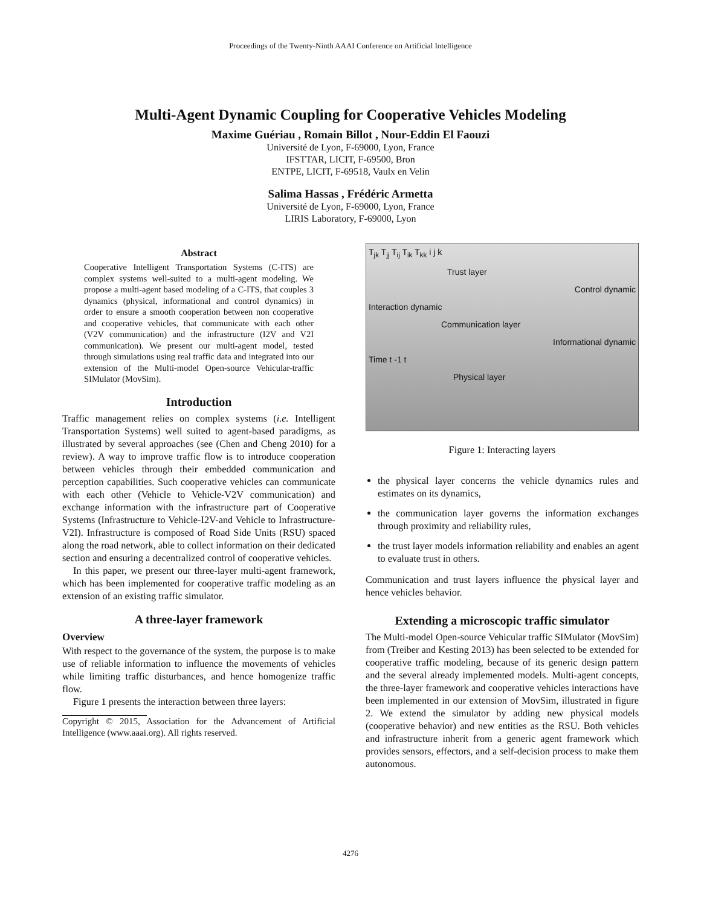Proceedings of the Twenty-Ninth AAAI Conference on Artificial Intelligence
Multi-Agent Dynamic Coupling for Cooperative Vehicles Modeling
Maxime Guériau , Romain Billot , Nour-Eddin El Faouzi
Université de Lyon, F-69000, Lyon, France
IFSTTAR, LICIT, F-69500, Bron
ENTPE, LICIT, F-69518, Vaulx en Velin
Salima Hassas , Frédéric Armetta
Université de Lyon, F-69000, Lyon, France
LIRIS Laboratory, F-69000, Lyon
Abstract
Cooperative Intelligent Transportation Systems (C-ITS) are complex systems well-suited to a multi-agent modeling. We propose a multi-agent based modeling of a C-ITS, that couples 3 dynamics (physical, informational and control dynamics) in order to ensure a smooth cooperation between non cooperative and cooperative vehicles, that communicate with each other (V2V communication) and the infrastructure (I2V and V2I communication). We present our multi-agent model, tested through simulations using real traffic data and integrated into our extension of the Multi-model Open-source Vehicular-traffic SIMulator (MovSim).
Introduction
Traffic management relies on complex systems (i.e. Intelligent Transportation Systems) well suited to agent-based paradigms, as illustrated by several approaches (see (Chen and Cheng 2010) for a review). A way to improve traffic flow is to introduce cooperation between vehicles through their embedded communication and perception capabilities. Such cooperative vehicles can communicate with each other (Vehicle to Vehicle-V2V communication) and exchange information with the infrastructure part of Cooperative Systems (Infrastructure to Vehicle-I2V-and Vehicle to Infrastructure-V2I). Infrastructure is composed of Road Side Units (RSU) spaced along the road network, able to collect information on their dedicated section and ensuring a decentralized control of cooperative vehicles.
In this paper, we present our three-layer multi-agent framework, which has been implemented for cooperative traffic modeling as an extension of an existing traffic simulator.
A three-layer framework
Overview
With respect to the governance of the system, the purpose is to make use of reliable information to influence the movements of vehicles while limiting traffic disturbances, and hence homogenize traffic flow.
Figure 1 presents the interaction between three layers:
Copyright © 2015, Association for the Advancement of Artificial Intelligence (www.aaai.org). All rights reserved.
T<sub>jk</sub> T<sub>jj</sub> T<sub>ij</sub> T<sub>ik</sub> T<sub>kk</sub> i j k
Trust layer
Control dynamic
Interaction dynamic
Communication layer
Informational dynamic
Time t -1 t
Physical layer
Figure 1: Interacting layers
the physical layer concerns the vehicle dynamics rules and estimates on its dynamics,
the communication layer governs the information exchanges through proximity and reliability rules,
the trust layer models information reliability and enables an agent to evaluate trust in others.
Communication and trust layers influence the physical layer and hence vehicles behavior.
Extending a microscopic traffic simulator
The Multi-model Open-source Vehicular traffic SIMulator (MovSim) from (Treiber and Kesting 2013) has been selected to be extended for cooperative traffic modeling, because of its generic design pattern and the several already implemented models. Multi-agent concepts, the three-layer framework and cooperative vehicles interactions have been implemented in our extension of MovSim, illustrated in figure 2. We extend the simulator by adding new physical models (cooperative behavior) and new entities as the RSU. Both vehicles and infrastructure inherit from a generic agent framework which provides sensors, effectors, and a self-decision process to make them autonomous.
4276